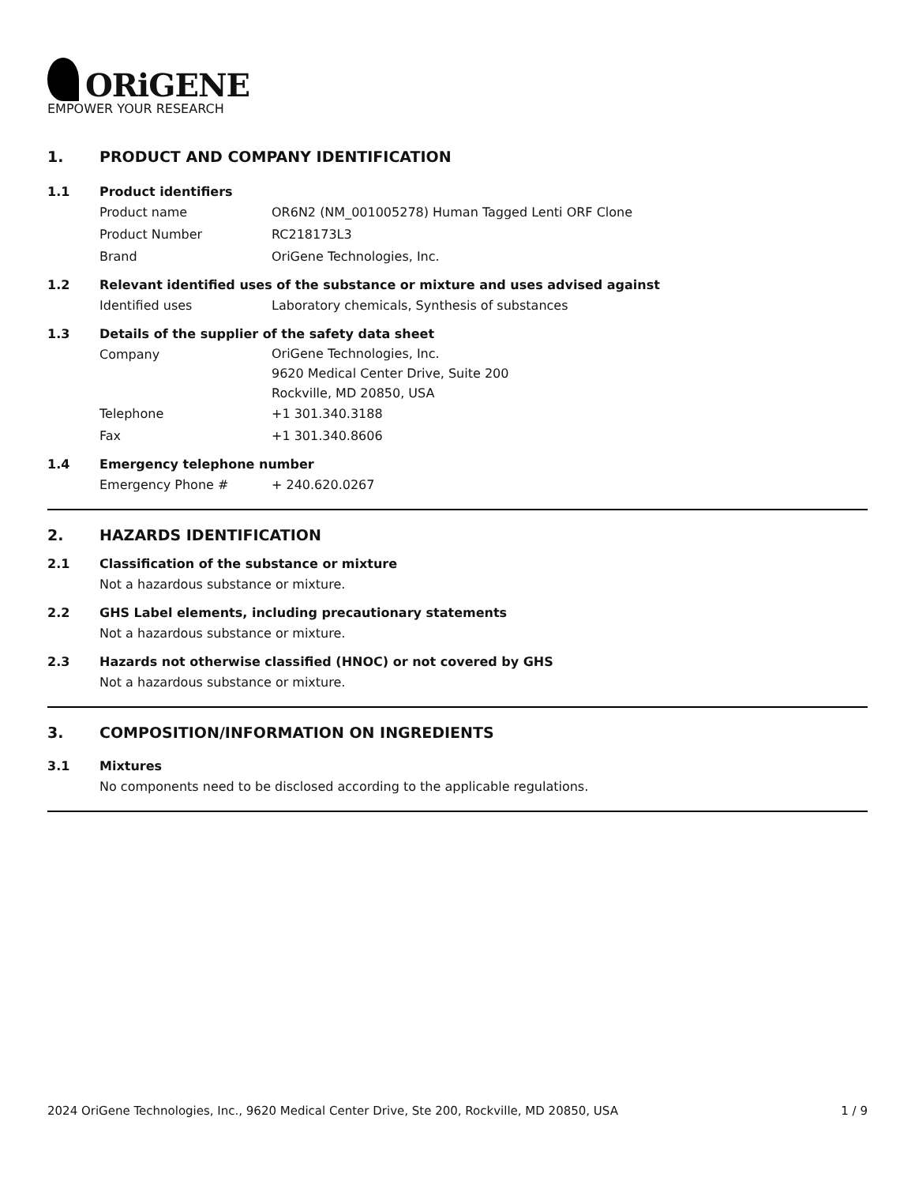ORiGENE
EMPOWER YOUR RESEARCH
1. PRODUCT AND COMPANY IDENTIFICATION
1.1 Product identifiers
Product name OR6N2 (NM_001005278) Human Tagged Lenti ORF Clone
Product Number RC218173L3
Brand OriGene Technologies, Inc.
1.2 Relevant identified uses of the substance or mixture and uses advised against
Identified uses Laboratory chemicals, Synthesis of substances
1.3 Details of the supplier of the safety data sheet
Company
OriGene Technologies, Inc.
9620 Medical Center Drive, Suite 200
Rockville, MD 20850, USA
Telephone +1 301.340.3188
Fax +1 301.340.8606
1.4 Emergency telephone number
Emergency Phone # + 240.620.0267
2. HAZARDS IDENTIFICATION
2.1 Classification of the substance or mixture
Not a hazardous substance or mixture.
2.2 GHS Label elements, including precautionary statements
Not a hazardous substance or mixture.
2.3 Hazards not otherwise classified (HNOC) or not covered by GHS
Not a hazardous substance or mixture.
3. COMPOSITION/INFORMATION ON INGREDIENTS
3.1 Mixtures
No components need to be disclosed according to the applicable regulations.
2024 OriGene Technologies, Inc., 9620 Medical Center Drive, Ste 200, Rockville, MD 20850, USA
1 / 9